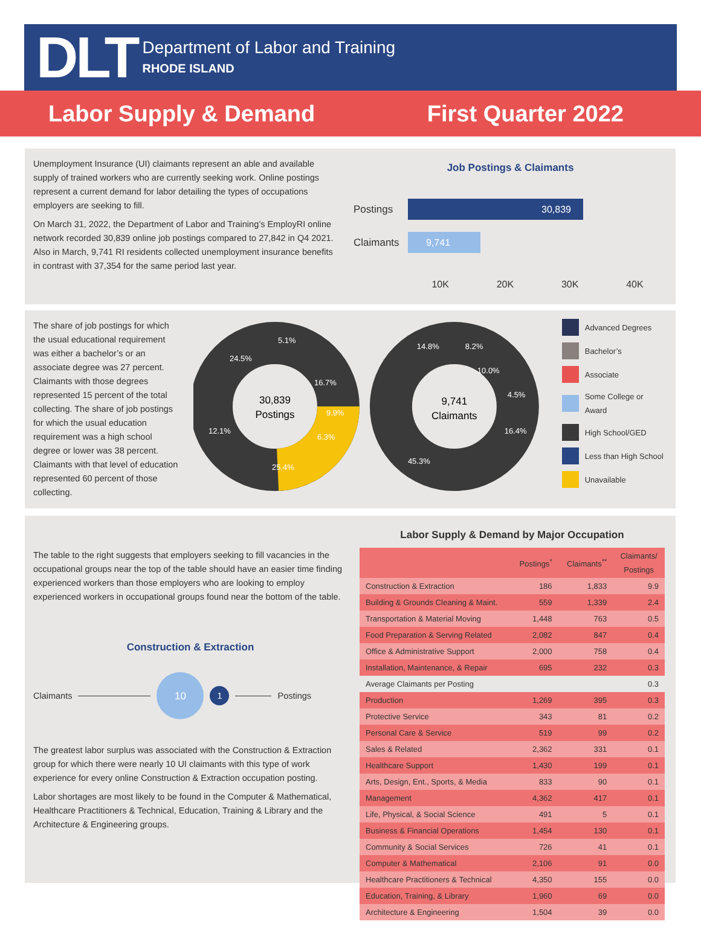DLT
Department of Labor and Training
RHODE ISLAND
Labor Supply & Demand First Quarter 2022
Unemployment Insurance (UI) claimants represent an able and available supply of trained workers who are currently seeking work. Online postings represent a current demand for labor detailing the types of occupations employers are seeking to fill.
On March 31, 2022, the Department of Labor and Training’s EmployRI online network recorded 30,839 online job postings compared to 27,842 in Q4 2021. Also in March, 9,741 RI residents collected unemployment insurance benefits in contrast with 37,354 for the same period last year.
Job Postings & Claimants
Postings 30,839
Claimants 9,741
10K 20K 30K 40K
The share of job postings for which the usual educational requirement was either a bachelor’s or an associate degree was 27 percent. Claimants with those degrees represented 15 percent of the total collecting. The share of job postings for which the usual education requirement was a high school degree or lower was 38 percent. Claimants with that level of education represented 60 percent of those collecting.
30,839
Postings
16.7%
9.9%
25.4%
12.1%
24.5%
5.1%
6.3%
9,741
Claimants
8.2%
10.0%
4.5%
16.4%
45.3%
14.8%
Advanced Degrees
Bachelor’s
Associate
Some College or Award
High School/GED
Less than High School
Unavailable
The table to the right suggests that employers seeking to fill vacancies in the occupational groups near the top of the table should have an easier time finding experienced workers than those employers who are looking to employ experienced workers in occupational groups found near the bottom of the table.
Construction & Extraction
Claimants 10 1 Postings
The greatest labor surplus was associated with the Construction & Extraction group for which there were nearly 10 UI claimants with this type of work experience for every online Construction & Extraction occupation posting.
Labor shortages are most likely to be found in the Computer & Mathematical, Healthcare Practitioners & Technical, Education, Training & Library and the Architecture & Engineering groups.
Labor Supply & Demand by Major Occupation
| | Postings<sup>*</sup> | Claimants<sup>**</sup> | Claimants/ Postings |
| --- | --- | --- | --- |
| Construction & Extraction | 186 | 1,833 | 9.9 |
| Building & Grounds Cleaning & Maint. | 559 | 1,339 | 2.4 |
| Transportation & Material Moving | 1,448 | 763 | 0.5 |
| Food Preparation & Serving Related | 2,082 | 847 | 0.4 |
| Office & Administrative Support | 2,000 | 758 | 0.4 |
| Installation, Maintenance, & Repair | 695 | 232 | 0.3 |
| Average Claimants per Posting | | | 0.3 |
| Production | 1,269 | 395 | 0.3 |
| Protective Service | 343 | 81 | 0.2 |
| Personal Care & Service | 519 | 99 | 0.2 |
| Sales & Related | 2,362 | 331 | 0.1 |
| Healthcare Support | 1,430 | 199 | 0.1 |
| Arts, Design, Ent., Sports, & Media | 833 | 90 | 0.1 |
| Management | 4,362 | 417 | 0.1 |
| Life, Physical, & Social Science | 491 | 5 | 0.1 |
| Business & Financial Operations | 1,454 | 130 | 0.1 |
| Community & Social Services | 726 | 41 | 0.1 |
| Computer & Mathematical | 2,106 | 91 | 0.0 |
| Healthcare Practitioners & Technical | 4,350 | 155 | 0.0 |
| Education, Training, & Library | 1,960 | 69 | 0.0 |
| Architecture & Engineering | 1,504 | 39 | 0.0 |